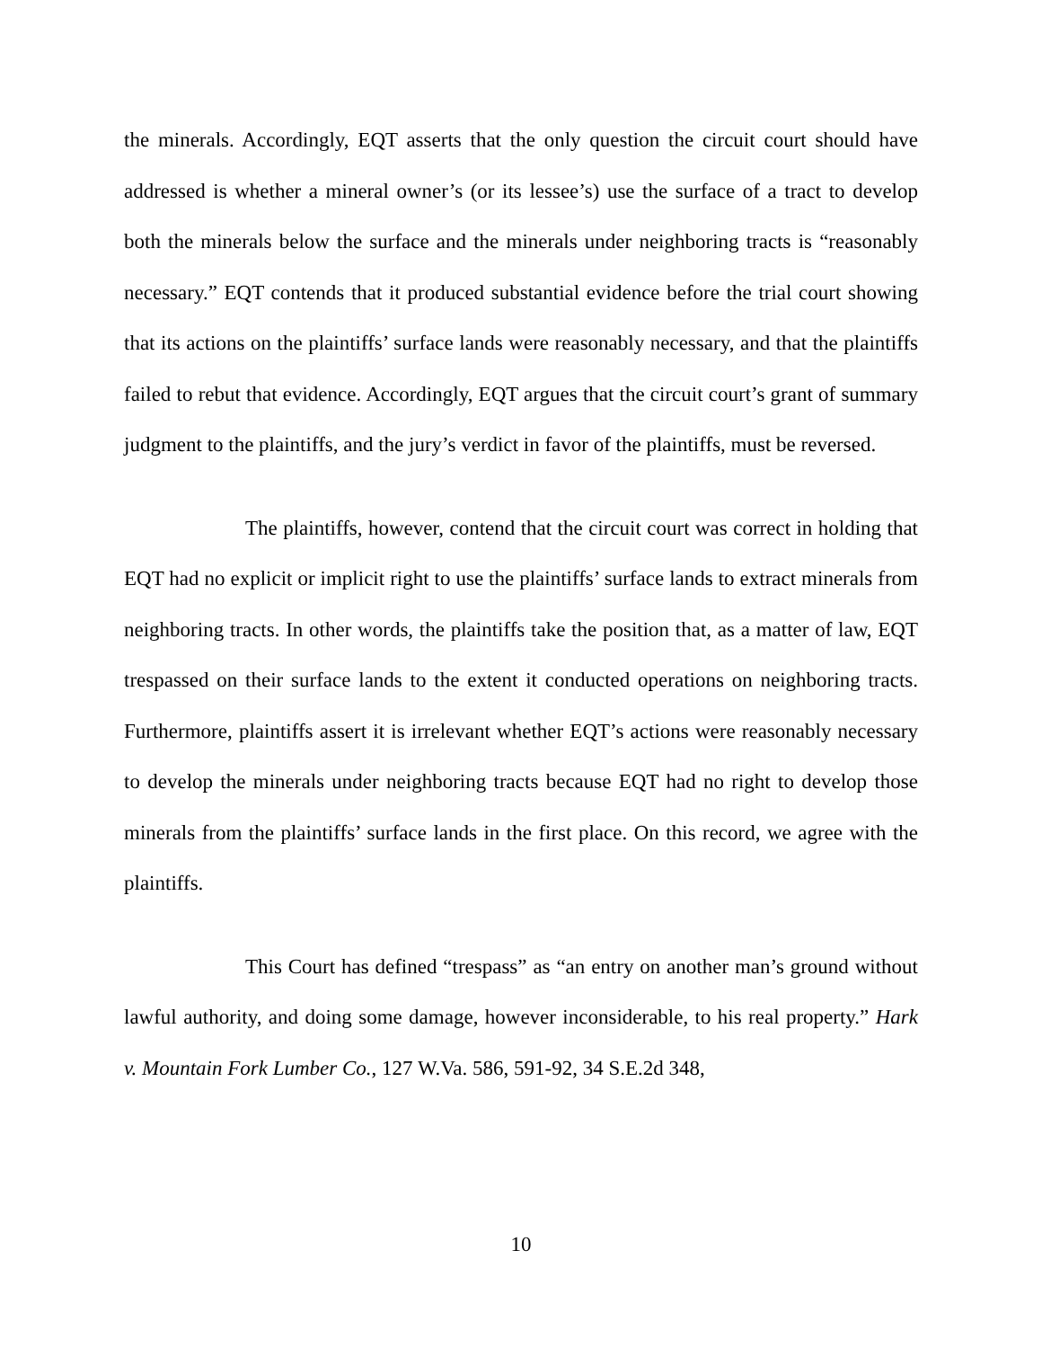the minerals. Accordingly, EQT asserts that the only question the circuit court should have addressed is whether a mineral owner’s (or its lessee’s) use the surface of a tract to develop both the minerals below the surface and the minerals under neighboring tracts is “reasonably necessary.” EQT contends that it produced substantial evidence before the trial court showing that its actions on the plaintiffs’ surface lands were reasonably necessary, and that the plaintiffs failed to rebut that evidence. Accordingly, EQT argues that the circuit court’s grant of summary judgment to the plaintiffs, and the jury’s verdict in favor of the plaintiffs, must be reversed.
The plaintiffs, however, contend that the circuit court was correct in holding that EQT had no explicit or implicit right to use the plaintiffs’ surface lands to extract minerals from neighboring tracts. In other words, the plaintiffs take the position that, as a matter of law, EQT trespassed on their surface lands to the extent it conducted operations on neighboring tracts. Furthermore, plaintiffs assert it is irrelevant whether EQT’s actions were reasonably necessary to develop the minerals under neighboring tracts because EQT had no right to develop those minerals from the plaintiffs’ surface lands in the first place. On this record, we agree with the plaintiffs.
This Court has defined “trespass” as “an entry on another man’s ground without lawful authority, and doing some damage, however inconsiderable, to his real property.” Hark v. Mountain Fork Lumber Co., 127 W.Va. 586, 591-92, 34 S.E.2d 348,
10